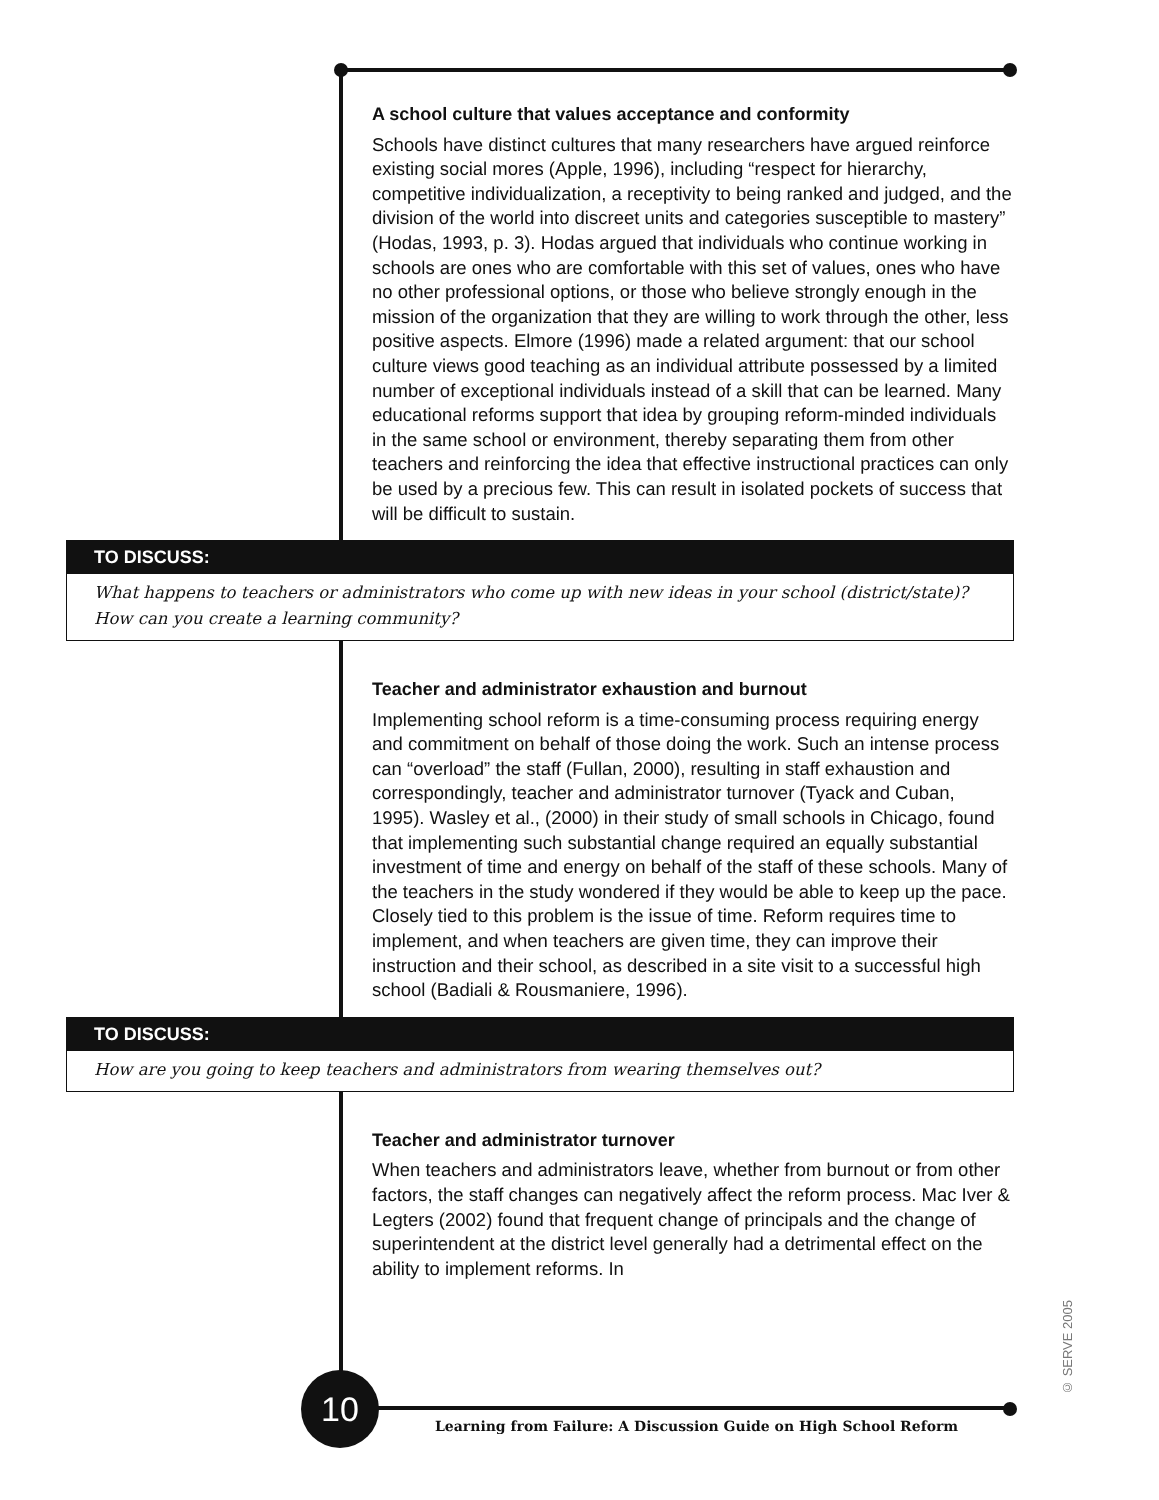A school culture that values acceptance and conformity
Schools have distinct cultures that many researchers have argued reinforce existing social mores (Apple, 1996), including “respect for hierarchy, competitive individualization, a receptivity to being ranked and judged, and the division of the world into discreet units and categories susceptible to mastery” (Hodas, 1993, p. 3). Hodas argued that individuals who continue working in schools are ones who are comfortable with this set of values, ones who have no other professional options, or those who believe strongly enough in the mission of the organization that they are willing to work through the other, less positive aspects. Elmore (1996) made a related argument: that our school culture views good teaching as an individual attribute possessed by a limited number of exceptional individuals instead of a skill that can be learned. Many educational reforms support that idea by grouping reform-minded individuals in the same school or environment, thereby separating them from other teachers and reinforcing the idea that effective instructional practices can only be used by a precious few. This can result in isolated pockets of success that will be difficult to sustain.
TO DISCUSS:
What happens to teachers or administrators who come up with new ideas in your school (district/state)?
How can you create a learning community?
Teacher and administrator exhaustion and burnout
Implementing school reform is a time-consuming process requiring energy and commitment on behalf of those doing the work. Such an intense process can “overload” the staff (Fullan, 2000), resulting in staff exhaustion and correspondingly, teacher and administrator turnover (Tyack and Cuban, 1995). Wasley et al., (2000) in their study of small schools in Chicago, found that implementing such substantial change required an equally substantial investment of time and energy on behalf of the staff of these schools. Many of the teachers in the study wondered if they would be able to keep up the pace. Closely tied to this problem is the issue of time. Reform requires time to implement, and when teachers are given time, they can improve their instruction and their school, as described in a site visit to a successful high school (Badiali & Rousmaniere, 1996).
TO DISCUSS:
How are you going to keep teachers and administrators from wearing themselves out?
Teacher and administrator turnover
When teachers and administrators leave, whether from burnout or from other factors, the staff changes can negatively affect the reform process. Mac Iver & Legters (2002) found that frequent change of principals and the change of superintendent at the district level generally had a detrimental effect on the ability to implement reforms. In
10
Learning from Failure: A Discussion Guide on High School Reform
© SERVE 2005